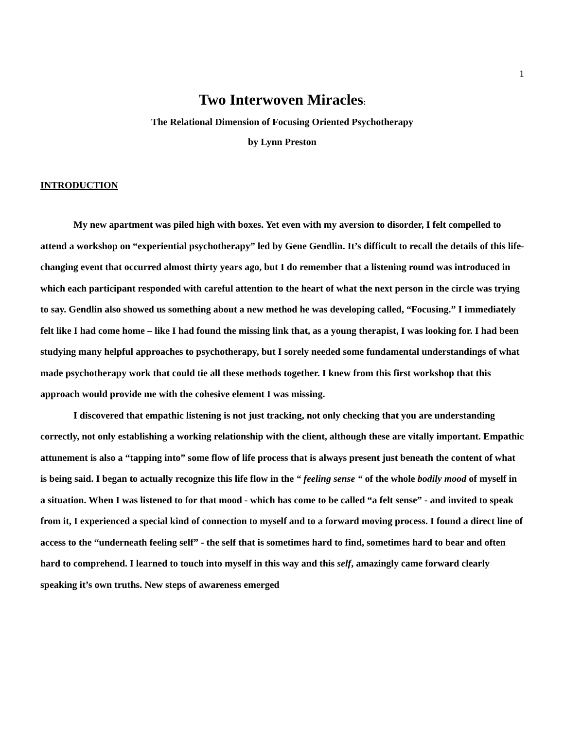1
Two Interwoven Miracles:
The Relational Dimension of Focusing Oriented Psychotherapy
by Lynn Preston
INTRODUCTION
My new apartment was piled high with boxes. Yet even with my aversion to disorder, I felt compelled to attend a workshop on “experiential psychotherapy” led by Gene Gendlin. It’s difficult to recall the details of this life-changing event that occurred almost thirty years ago, but I do remember that a listening round was introduced in which each participant responded with careful attention to the heart of what the next person in the circle was trying to say. Gendlin also showed us something about a new method he was developing called, “Focusing.” I immediately felt like I had come home – like I had found the missing link that, as a young therapist, I was looking for. I had been studying many helpful approaches to psychotherapy, but I sorely needed some fundamental understandings of what made psychotherapy work that could tie all these methods together. I knew from this first workshop that this approach would provide me with the cohesive element I was missing.
I discovered that empathic listening is not just tracking, not only checking that you are understanding correctly, not only establishing a working relationship with the client, although these are vitally important. Empathic attunement is also a “tapping into” some flow of life process that is always present just beneath the content of what is being said. I began to actually recognize this life flow in the “ feeling sense “ of the whole bodily mood of myself in a situation. When I was listened to for that mood - which has come to be called “a felt sense” - and invited to speak from it, I experienced a special kind of connection to myself and to a forward moving process. I found a direct line of access to the “underneath feeling self” - the self that is sometimes hard to find, sometimes hard to bear and often hard to comprehend. I learned to touch into myself in this way and this self, amazingly came forward clearly speaking it’s own truths. New steps of awareness emerged